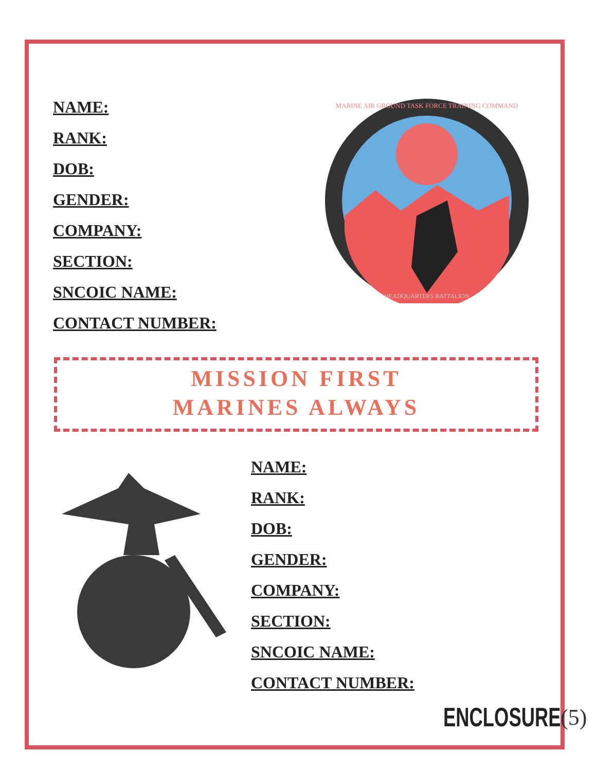NAME:
RANK:
DOB:
GENDER:
COMPANY:
SECTION:
SNCOIC NAME:
CONTACT NUMBER:
MARINE AIR GROUND TASK FORCE TRAINING COMMAND
HEADQUARTERS BATTALION
MISSION FIRST
MARINES ALWAYS
NAME:
RANK:
DOB:
GENDER:
COMPANY:
SECTION:
SNCOIC NAME:
CONTACT NUMBER:
ENCLOSURE (5)